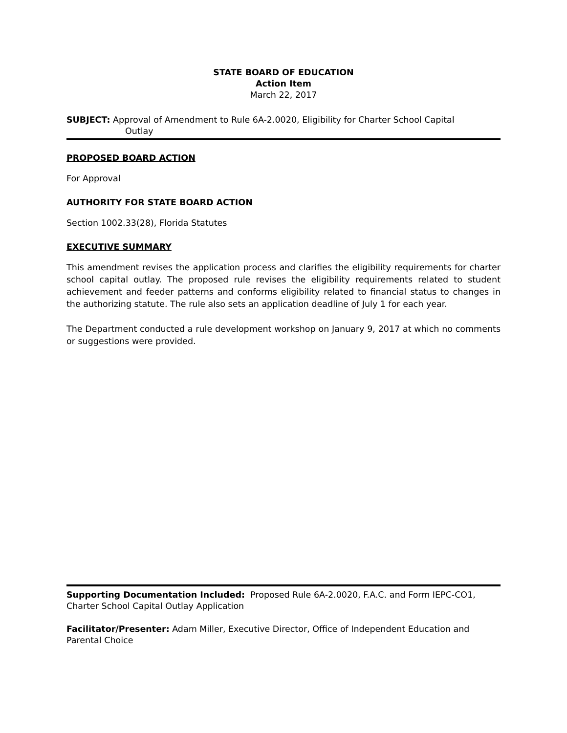STATE BOARD OF EDUCATION
Action Item
March 22, 2017
SUBJECT: Approval of Amendment to Rule 6A-2.0020, Eligibility for Charter School Capital
Outlay
PROPOSED BOARD ACTION
For Approval
AUTHORITY FOR STATE BOARD ACTION
Section 1002.33(28), Florida Statutes
EXECUTIVE SUMMARY
This amendment revises the application process and clarifies the eligibility requirements for charter school capital outlay. The proposed rule revises the eligibility requirements related to student achievement and feeder patterns and conforms eligibility related to financial status to changes in the authorizing statute. The rule also sets an application deadline of July 1 for each year.
The Department conducted a rule development workshop on January 9, 2017 at which no comments or suggestions were provided.
Supporting Documentation Included: Proposed Rule 6A-2.0020, F.A.C. and Form IEPC-CO1, Charter School Capital Outlay Application
Facilitator/Presenter: Adam Miller, Executive Director, Office of Independent Education and Parental Choice